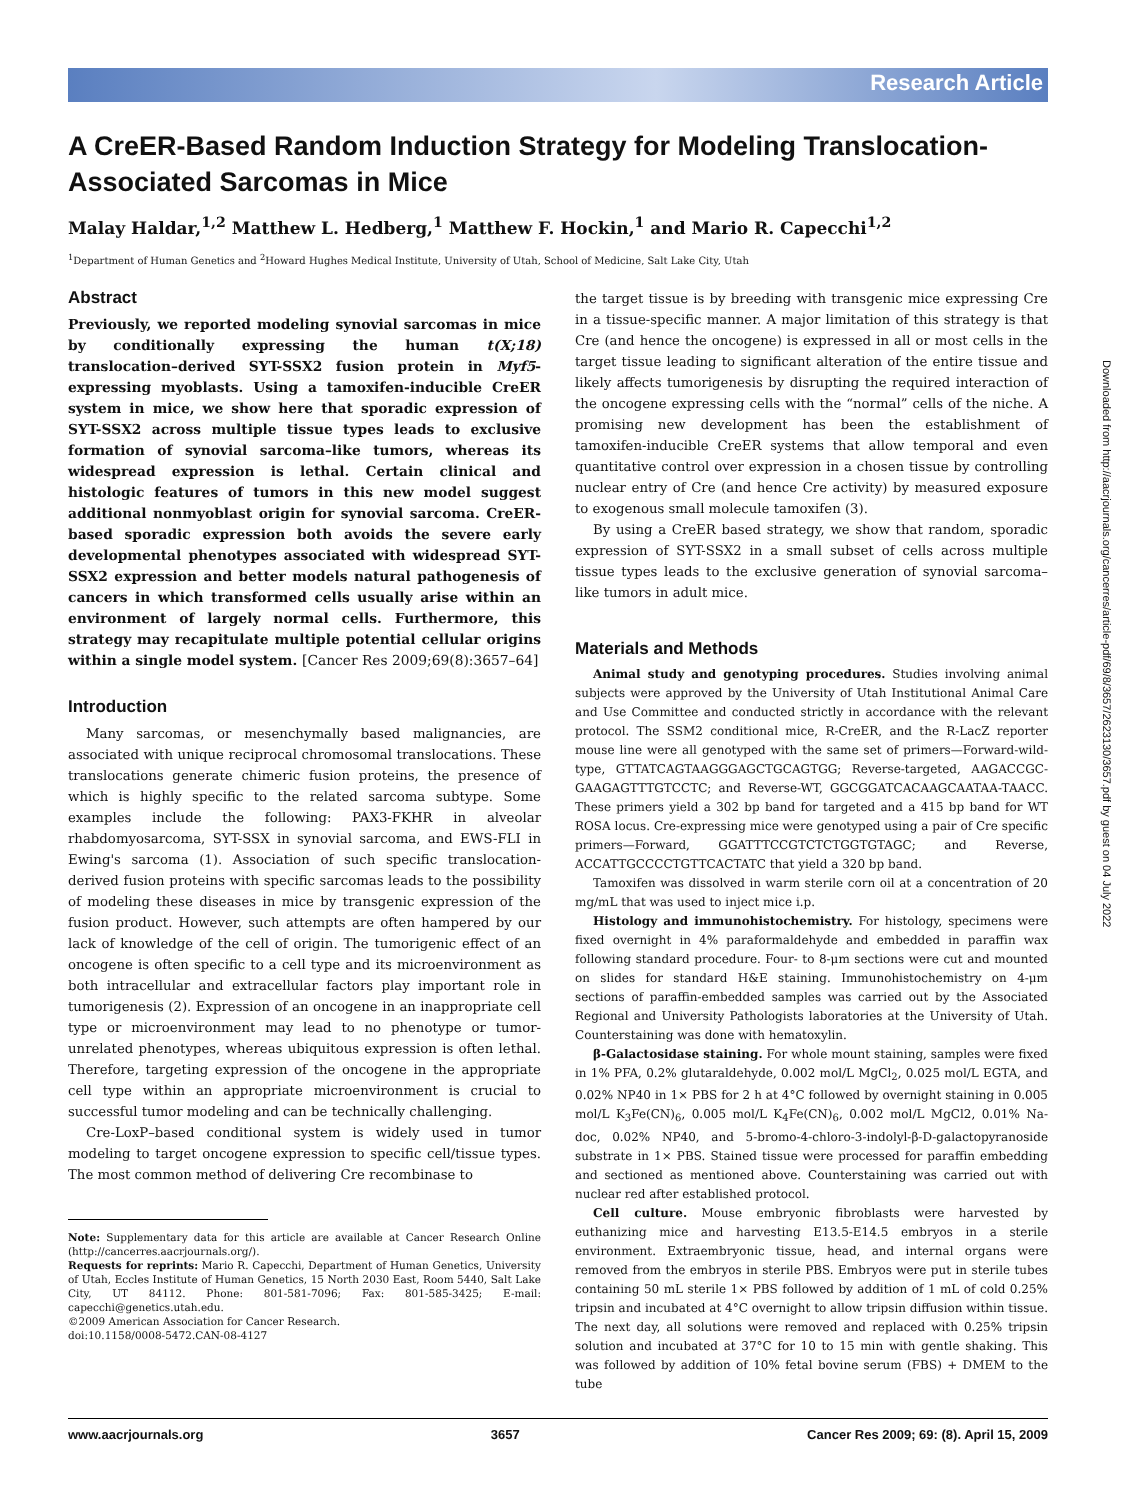Research Article
A CreER-Based Random Induction Strategy for Modeling Translocation-Associated Sarcomas in Mice
Malay Haldar,<sup>1,2</sup> Matthew L. Hedberg,<sup>1</sup> Matthew F. Hockin,<sup>1</sup> and Mario R. Capecchi<sup>1,2</sup>
<sup>1</sup> Department of Human Genetics and <sup>2</sup>Howard Hughes Medical Institute, University of Utah, School of Medicine, Salt Lake City, Utah
Abstract
Previously, we reported modeling synovial sarcomas in mice by conditionally expressing the human t(X;18) translocation–derived SYT-SSX2 fusion protein in Myf5-expressing myoblasts. Using a tamoxifen-inducible CreER system in mice, we show here that sporadic expression of SYT-SSX2 across multiple tissue types leads to exclusive formation of synovial sarcoma–like tumors, whereas its widespread expression is lethal. Certain clinical and histologic features of tumors in this new model suggest additional nonmyoblast origin for synovial sarcoma. CreER-based sporadic expression both avoids the severe early developmental phenotypes associated with widespread SYT-SSX2 expression and better models natural pathogenesis of cancers in which transformed cells usually arise within an environment of largely normal cells. Furthermore, this strategy may recapitulate multiple potential cellular origins within a single model system. [Cancer Res 2009;69(8):3657–64]
Introduction
Many sarcomas, or mesenchymally based malignancies, are associated with unique reciprocal chromosomal translocations. These translocations generate chimeric fusion proteins, the presence of which is highly specific to the related sarcoma subtype. Some examples include the following: PAX3-FKHR in alveolar rhabdomyosarcoma, SYT-SSX in synovial sarcoma, and EWS-FLI in Ewing's sarcoma (1). Association of such specific translocation-derived fusion proteins with specific sarcomas leads to the possibility of modeling these diseases in mice by transgenic expression of the fusion product. However, such attempts are often hampered by our lack of knowledge of the cell of origin. The tumorigenic effect of an oncogene is often specific to a cell type and its microenvironment as both intracellular and extracellular factors play important role in tumorigenesis (2). Expression of an oncogene in an inappropriate cell type or microenvironment may lead to no phenotype or tumor-unrelated phenotypes, whereas ubiquitous expression is often lethal. Therefore, targeting expression of the oncogene in the appropriate cell type within an appropriate microenvironment is crucial to successful tumor modeling and can be technically challenging.
Cre-LoxP–based conditional system is widely used in tumor modeling to target oncogene expression to specific cell/tissue types. The most common method of delivering Cre recombinase to
Note: Supplementary data for this article are available at Cancer Research Online (http://cancerres.aacrjournals.org/).
Requests for reprints: Mario R. Capecchi, Department of Human Genetics, University of Utah, Eccles Institute of Human Genetics, 15 North 2030 East, Room 5440, Salt Lake City, UT 84112. Phone: 801-581-7096; Fax: 801-585-3425; E-mail: capecchi@genetics.utah.edu.
©2009 American Association for Cancer Research.
doi:10.1158/0008-5472.CAN-08-4127
the target tissue is by breeding with transgenic mice expressing Cre in a tissue-specific manner. A major limitation of this strategy is that Cre (and hence the oncogene) is expressed in all or most cells in the target tissue leading to significant alteration of the entire tissue and likely affects tumorigenesis by disrupting the required interaction of the oncogene expressing cells with the “normal” cells of the niche. A promising new development has been the establishment of tamoxifen-inducible CreER systems that allow temporal and even quantitative control over expression in a chosen tissue by controlling nuclear entry of Cre (and hence Cre activity) by measured exposure to exogenous small molecule tamoxifen (3).
By using a CreER based strategy, we show that random, sporadic expression of SYT-SSX2 in a small subset of cells across multiple tissue types leads to the exclusive generation of synovial sarcoma–like tumors in adult mice.
Materials and Methods
Animal study and genotyping procedures. Studies involving animal subjects were approved by the University of Utah Institutional Animal Care and Use Committee and conducted strictly in accordance with the relevant protocol. The SSM2 conditional mice, R-CreER, and the R-LacZ reporter mouse line were all genotyped with the same set of primers—Forward-wild-type, GTTATCAGTAAGGGAGCTGCAGTGG; Reverse-targeted, AAGACCGC-GAAGAGTTTGTCCTC; and Reverse-WT, GGCGGATCACAAGCAATAA-TAACC. These primers yield a 302 bp band for targeted and a 415 bp band for WT ROSA locus. Cre-expressing mice were genotyped using a pair of Cre specific primers—Forward, GGATTTCCGTCTCTGGTGTAGC; and Reverse, ACCATTGCCCCTGTTCACTATC that yield a 320 bp band.
Tamoxifen was dissolved in warm sterile corn oil at a concentration of 20 mg/mL that was used to inject mice i.p.
Histology and immunohistochemistry. For histology, specimens were fixed overnight in 4% paraformaldehyde and embedded in paraffin wax following standard procedure. Four- to 8-μm sections were cut and mounted on slides for standard H&E staining. Immunohistochemistry on 4-μm sections of paraffin-embedded samples was carried out by the Associated Regional and University Pathologists laboratories at the University of Utah. Counterstaining was done with hematoxylin.
β-Galactosidase staining. For whole mount staining, samples were fixed in 1% PFA, 0.2% glutaraldehyde, 0.002 mol/L MgCl<sub>2</sub>, 0.025 mol/L EGTA, and 0.02% NP40 in 1× PBS for 2 h at 4°C followed by overnight staining in 0.005 mol/L K<sub>3</sub>Fe(CN)<sub>6</sub>, 0.005 mol/L K<sub>4</sub>Fe(CN)<sub>6</sub>, 0.002 mol/L MgCl2, 0.01% Na-doc, 0.02% NP40, and 5-bromo-4-chloro-3-indolyl-β-D-galactopyranoside substrate in 1× PBS. Stained tissue were processed for paraffin embedding and sectioned as mentioned above. Counterstaining was carried out with nuclear red after established protocol.
Cell culture. Mouse embryonic fibroblasts were harvested by euthanizing mice and harvesting E13.5-E14.5 embryos in a sterile environment. Extraembryonic tissue, head, and internal organs were removed from the embryos in sterile PBS. Embryos were put in sterile tubes containing 50 mL sterile 1× PBS followed by addition of 1 mL of cold 0.25% tripsin and incubated at 4°C overnight to allow tripsin diffusion within tissue. The next day, all solutions were removed and replaced with 0.25% tripsin solution and incubated at 37°C for 10 to 15 min with gentle shaking. This was followed by addition of 10% fetal bovine serum (FBS) + DMEM to the tube
Downloaded from http://aacrjournals.org/cancerres/article-pdf/69/8/3657/2623130/3657.pdf by guest on 04 July 2022
www.aacrjournals.org 3657 Cancer Res 2009; 69: (8). April 15, 2009